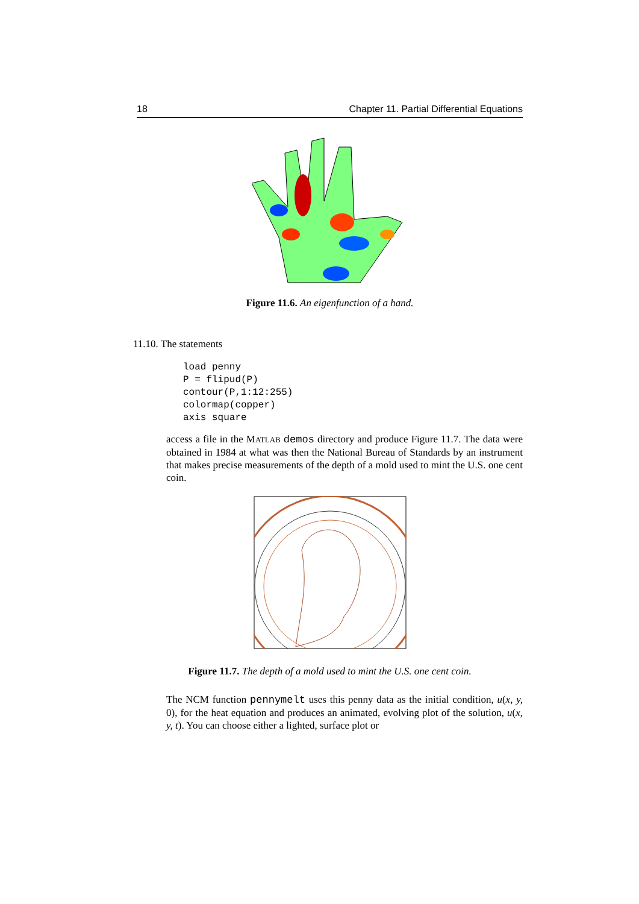18 Chapter 11. Partial Differential Equations
Figure 11.6. An eigenfunction of a hand.
11.10. The statements
load penny P = flipud(P) contour(P,1:12:255) colormap(copper) axis square
access a file in the MATLAB demos directory and produce Figure 11.7. The data were obtained in 1984 at what was then the National Bureau of Standards by an instrument that makes precise measurements of the depth of a mold used to mint the U.S. one cent coin.
Figure 11.7. The depth of a mold used to mint the U.S. one cent coin.
The NCM function pennymelt uses this penny data as the initial condition, u(x, y, 0), for the heat equation and produces an animated, evolving plot of the solution, u(x, y, t). You can choose either a lighted, surface plot or